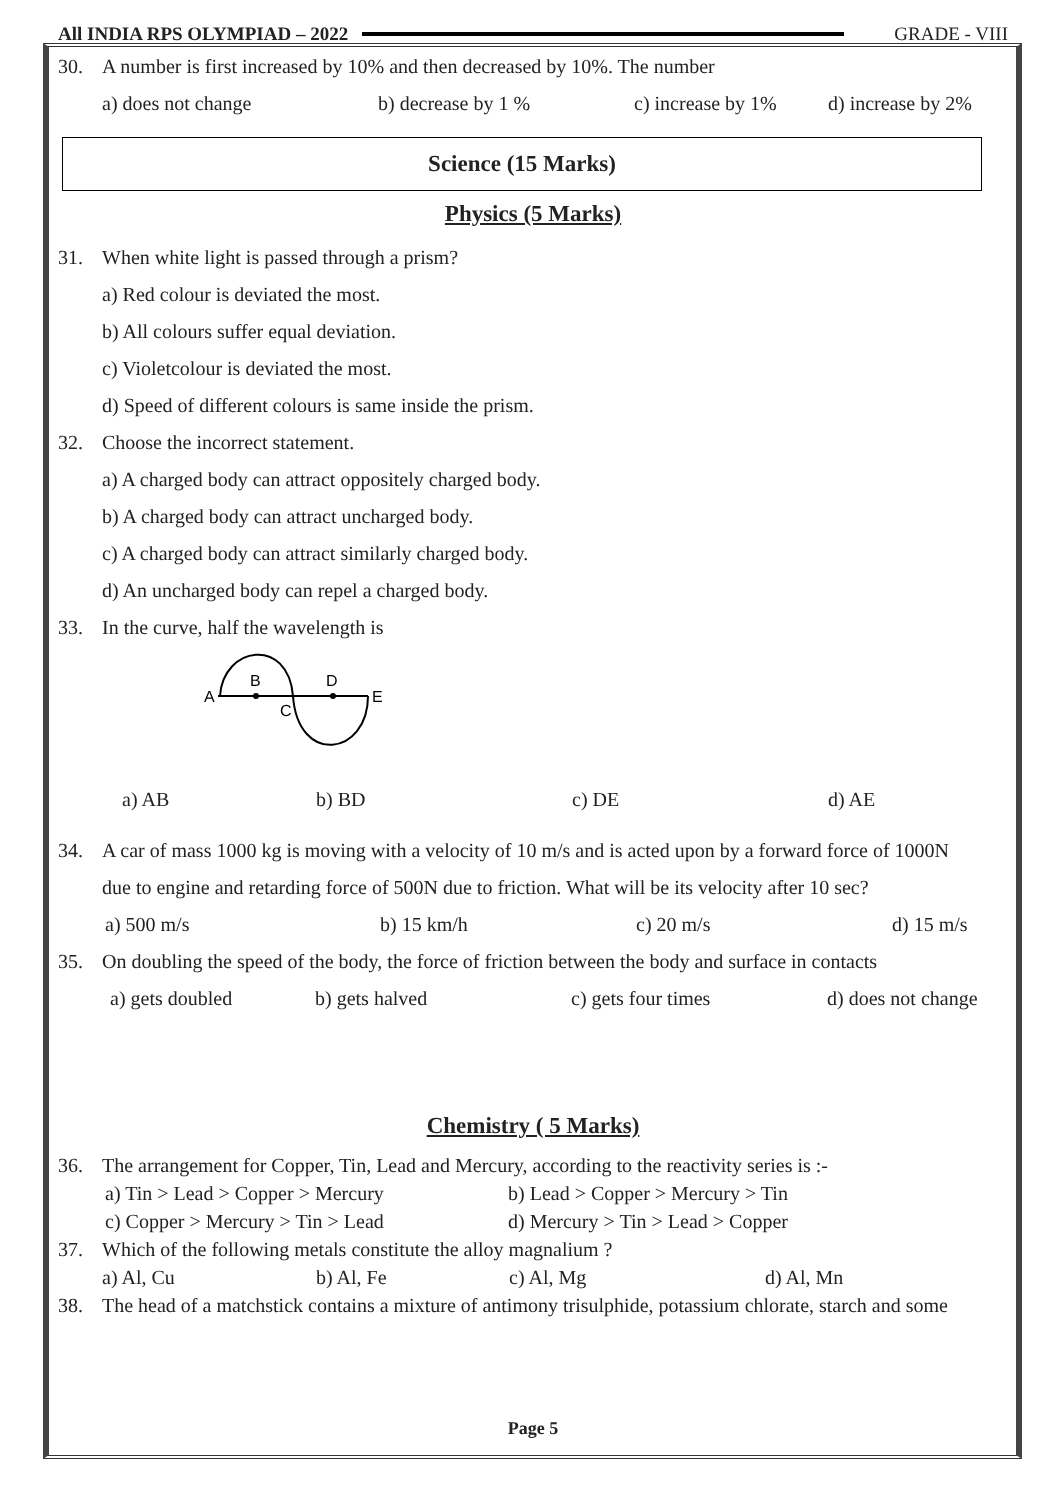All INDIA RPS OLYMPIAD – 2022 GRADE - VIII
30. A number is first increased by 10% and then decreased by 10%. The number
a) does not change b) decrease by 1 % c) increase by 1% d) increase by 2%
Science (15 Marks)
Physics (5 Marks)
31. When white light is passed through a prism?
a) Red colour is deviated the most.
b) All colours suffer equal deviation.
c) Violetcolour is deviated the most.
d) Speed of different colours is same inside the prism.
32. Choose the incorrect statement.
a) A charged body can attract oppositely charged body.
b) A charged body can attract uncharged body.
c) A charged body can attract similarly charged body.
d) An uncharged body can repel a charged body.
33. In the curve, half the wavelength is
A
B
C
D
E
a) AB b) BD c) DE d) AE
34. A car of mass 1000 kg is moving with a velocity of 10 m/s and is acted upon by a forward force of 1000N
due to engine and retarding force of 500N due to friction. What will be its velocity after 10 sec?
a) 500 m/s b) 15 km/h c) 20 m/s d) 15 m/s
35. On doubling the speed of the body, the force of friction between the body and surface in contacts
a) gets doubled b) gets halved c) gets four times d) does not change
Chemistry ( 5 Marks)
36. The arrangement for Copper, Tin, Lead and Mercury, according to the reactivity series is :-
a) Tin > Lead > Copper > Mercury b) Lead > Copper > Mercury > Tin
c) Copper > Mercury > Tin > Lead d) Mercury > Tin > Lead > Copper
37. Which of the following metals constitute the alloy magnalium ?
a) Al, Cu b) Al, Fe c) Al, Mg d) Al, Mn
38. The head of a matchstick contains a mixture of antimony trisulphide, potassium chlorate, starch and some
Page 5